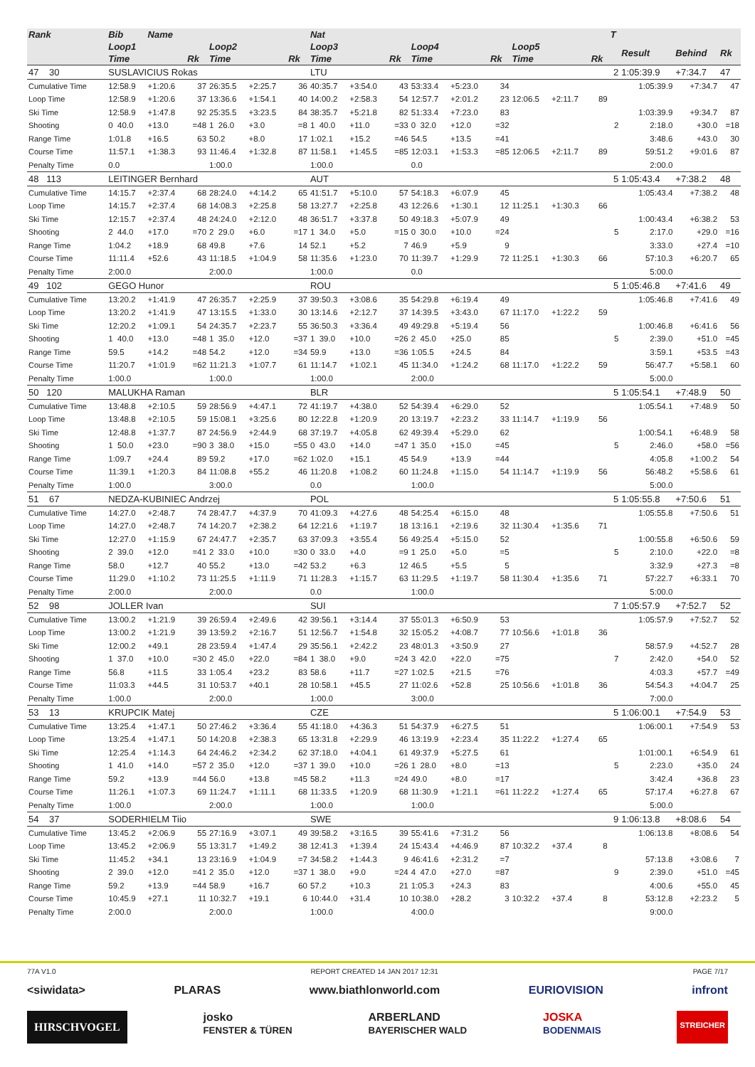| Rank | Bib | Name | | | | | Nat | | | | | | | | | T | | | |
| --- | --- | --- | --- | --- | --- | --- | --- | --- | --- | --- | --- | --- | --- | --- | --- | --- | --- | --- | --- |
| | Loop1 | | | Loop2 | | | Loop3 | | | Loop4 | | | Loop5 | | | | Result | Behind | Rk |
| | Time | | Rk | Time | | Rk | Time | | Rk | Time | | Rk | Time | | Rk | | | | |
| 47 30 | SUSLAVICIUS Rokas | | | | | | LTU | | | | | | | | | 2 | 1:05:39.9 | +7:34.7 | 47 |
| Cumulative Time | 12:58.9 | +1:20.6 | 37 | 26:35.5 | +2:25.7 | 36 | 40:35.7 | +3:54.0 | 43 | 53:33.4 | +5:23.0 | 34 | | | | | 1:05:39.9 | +7:34.7 | 47 |
| Loop Time | 12:58.9 | +1:20.6 | 37 | 13:36.6 | +1:54.1 | 40 | 14:00.2 | +2:58.3 | 54 | 12:57.7 | +2:01.2 | 23 | 12:06.5 | +2:11.7 | 89 | | | | |
| Ski Time | 12:58.9 | +1:47.8 | 92 | 25:35.5 | +3:23.5 | 84 | 38:35.7 | +5:21.8 | 82 | 51:33.4 | +7:23.0 | 83 | | | | | 1:03:39.9 | +9:34.7 | 87 |
| Shooting | 0 40.0 | +13.0 | =48 | 1 26.0 | +3.0 | =8 | 1 40.0 | +11.0 | =33 | 0 32.0 | +12.0 | =32 | | | | 2 | 2:18.0 | +30.0 | =18 |
| Range Time | 1:01.8 | +16.5 | 63 | 50.2 | +8.0 | 17 | 1:02.1 | +15.2 | =46 | 54.5 | +13.5 | =41 | | | | | 3:48.6 | +43.0 | 30 |
| Course Time | 11:57.1 | +1:38.3 | 93 | 11:46.4 | +1:32.8 | 87 | 11:58.1 | +1:45.5 | =85 | 12:03.1 | +1:53.3 | =85 | 12:06.5 | +2:11.7 | 89 | | 59:51.2 | +9:01.6 | 87 |
| Penalty Time | 0.0 | | | 1:00.0 | | | 1:00.0 | | | 0.0 | | | | | | | 2:00.0 | | |
| 48 113 | LEITINGER Bernhard | | | | | | AUT | | | | | | | | | 5 | 1:05:43.4 | +7:38.2 | 48 |
| Cumulative Time | 14:15.7 | +2:37.4 | 68 | 28:24.0 | +4:14.2 | 65 | 41:51.7 | +5:10.0 | 57 | 54:18.3 | +6:07.9 | 45 | | | | | 1:05:43.4 | +7:38.2 | 48 |
| Loop Time | 14:15.7 | +2:37.4 | 68 | 14:08.3 | +2:25.8 | 58 | 13:27.7 | +2:25.8 | 43 | 12:26.6 | +1:30.1 | 12 | 11:25.1 | +1:30.3 | 66 | | | | |
| Ski Time | 12:15.7 | +2:37.4 | 48 | 24:24.0 | +2:12.0 | 48 | 36:51.7 | +3:37.8 | 50 | 49:18.3 | +5:07.9 | 49 | | | | | 1:00:43.4 | +6:38.2 | 53 |
| Shooting | 2 44.0 | +17.0 | =70 | 2 29.0 | +6.0 | =17 | 1 34.0 | +5.0 | =15 | 0 30.0 | +10.0 | =24 | | | | 5 | 2:17.0 | +29.0 | =16 |
| Range Time | 1:04.2 | +18.9 | 68 | 49.8 | +7.6 | 14 | 52.1 | +5.2 | 7 | 46.9 | +5.9 | 9 | | | | | 3:33.0 | +27.4 | =10 |
| Course Time | 11:11.4 | +52.6 | 43 | 11:18.5 | +1:04.9 | 58 | 11:35.6 | +1:23.0 | 70 | 11:39.7 | +1:29.9 | 72 | 11:25.1 | +1:30.3 | 66 | | 57:10.3 | +6:20.7 | 65 |
| Penalty Time | 2:00.0 | | | 2:00.0 | | | 1:00.0 | | | 0.0 | | | | | | | 5:00.0 | | |
| 49 102 | GEGO Hunor | | | | | | ROU | | | | | | | | | 5 | 1:05:46.8 | +7:41.6 | 49 |
| Cumulative Time | 13:20.2 | +1:41.9 | 47 | 26:35.7 | +2:25.9 | 37 | 39:50.3 | +3:08.6 | 35 | 54:29.8 | +6:19.4 | 49 | | | | | 1:05:46.8 | +7:41.6 | 49 |
| Loop Time | 13:20.2 | +1:41.9 | 47 | 13:15.5 | +1:33.0 | 30 | 13:14.6 | +2:12.7 | 37 | 14:39.5 | +3:43.0 | 67 | 11:17.0 | +1:22.2 | 59 | | | | |
| Ski Time | 12:20.2 | +1:09.1 | 54 | 24:35.7 | +2:23.7 | 55 | 36:50.3 | +3:36.4 | 49 | 49:29.8 | +5:19.4 | 56 | | | | | 1:00:46.8 | +6:41.6 | 56 |
| Shooting | 1 40.0 | +13.0 | =48 | 1 35.0 | +12.0 | =37 | 1 39.0 | +10.0 | =26 | 2 45.0 | +25.0 | 85 | | | | 5 | 2:39.0 | +51.0 | =45 |
| Range Time | 59.5 | +14.2 | =48 | 54.2 | +12.0 | =34 | 59.9 | +13.0 | =36 | 1:05.5 | +24.5 | 84 | | | | | 3:59.1 | +53.5 | =43 |
| Course Time | 11:20.7 | +1:01.9 | =62 | 11:21.3 | +1:07.7 | 61 | 11:14.7 | +1:02.1 | 45 | 11:34.0 | +1:24.2 | 68 | 11:17.0 | +1:22.2 | 59 | | 56:47.7 | +5:58.1 | 60 |
| Penalty Time | 1:00.0 | | | 1:00.0 | | | 1:00.0 | | | 2:00.0 | | | | | | | 5:00.0 | | |
| 50 120 | MALUKHA Raman | | | | | | BLR | | | | | | | | | 5 | 1:05:54.1 | +7:48.9 | 50 |
| Cumulative Time | 13:48.8 | +2:10.5 | 59 | 28:56.9 | +4:47.1 | 72 | 41:19.7 | +4:38.0 | 52 | 54:39.4 | +6:29.0 | 52 | | | | | 1:05:54.1 | +7:48.9 | 50 |
| Loop Time | 13:48.8 | +2:10.5 | 59 | 15:08.1 | +3:25.6 | 80 | 12:22.8 | +1:20.9 | 20 | 13:19.7 | +2:23.2 | 33 | 11:14.7 | +1:19.9 | 56 | | | | |
| Ski Time | 12:48.8 | +1:37.7 | 87 | 24:56.9 | +2:44.9 | 68 | 37:19.7 | +4:05.8 | 62 | 49:39.4 | +5:29.0 | 62 | | | | | 1:00:54.1 | +6:48.9 | 58 |
| Shooting | 1 50.0 | +23.0 | =90 | 3 38.0 | +15.0 | =55 | 0 43.0 | +14.0 | =47 | 1 35.0 | +15.0 | =45 | | | | 5 | 2:46.0 | +58.0 | =56 |
| Range Time | 1:09.7 | +24.4 | 89 | 59.2 | +17.0 | =62 | 1:02.0 | +15.1 | 45 | 54.9 | +13.9 | =44 | | | | | 4:05.8 | +1:00.2 | 54 |
| Course Time | 11:39.1 | +1:20.3 | 84 | 11:08.8 | +55.2 | 46 | 11:20.8 | +1:08.2 | 60 | 11:24.8 | +1:15.0 | 54 | 11:14.7 | +1:19.9 | 56 | | 56:48.2 | +5:58.6 | 61 |
| Penalty Time | 1:00.0 | | | 3:00.0 | | | 0.0 | | | 1:00.0 | | | | | | | 5:00.0 | | |
| 51 67 | NEDZA-KUBINIEC Andrzej | | | | | | POL | | | | | | | | | 5 | 1:05:55.8 | +7:50.6 | 51 |
| Cumulative Time | 14:27.0 | +2:48.7 | 74 | 28:47.7 | +4:37.9 | 70 | 41:09.3 | +4:27.6 | 48 | 54:25.4 | +6:15.0 | 48 | | | | | 1:05:55.8 | +7:50.6 | 51 |
| Loop Time | 14:27.0 | +2:48.7 | 74 | 14:20.7 | +2:38.2 | 64 | 12:21.6 | +1:19.7 | 18 | 13:16.1 | +2:19.6 | 32 | 11:30.4 | +1:35.6 | 71 | | | | |
| Ski Time | 12:27.0 | +1:15.9 | 67 | 24:47.7 | +2:35.7 | 63 | 37:09.3 | +3:55.4 | 56 | 49:25.4 | +5:15.0 | 52 | | | | | 1:00:55.8 | +6:50.6 | 59 |
| Shooting | 2 39.0 | +12.0 | =41 | 2 33.0 | +10.0 | =30 | 0 33.0 | +4.0 | =9 | 1 25.0 | +5.0 | =5 | | | | 5 | 2:10.0 | +22.0 | =8 |
| Range Time | 58.0 | +12.7 | 40 | 55.2 | +13.0 | =42 | 53.2 | +6.3 | 12 | 46.5 | +5.5 | 5 | | | | | 3:32.9 | +27.3 | =8 |
| Course Time | 11:29.0 | +1:10.2 | 73 | 11:25.5 | +1:11.9 | 71 | 11:28.3 | +1:15.7 | 63 | 11:29.5 | +1:19.7 | 58 | 11:30.4 | +1:35.6 | 71 | | 57:22.7 | +6:33.1 | 70 |
| Penalty Time | 2:00.0 | | | 2:00.0 | | | 0.0 | | | 1:00.0 | | | | | | | 5:00.0 | | |
| 52 98 | JOLLER Ivan | | | | | | SUI | | | | | | | | | 7 | 1:05:57.9 | +7:52.7 | 52 |
| Cumulative Time | 13:00.2 | +1:21.9 | 39 | 26:59.4 | +2:49.6 | 42 | 39:56.1 | +3:14.4 | 37 | 55:01.3 | +6:50.9 | 53 | | | | | 1:05:57.9 | +7:52.7 | 52 |
| Loop Time | 13:00.2 | +1:21.9 | 39 | 13:59.2 | +2:16.7 | 51 | 12:56.7 | +1:54.8 | 32 | 15:05.2 | +4:08.7 | 77 | 10:56.6 | +1:01.8 | 36 | | | | |
| Ski Time | 12:00.2 | +49.1 | 28 | 23:59.4 | +1:47.4 | 29 | 35:56.1 | +2:42.2 | 23 | 48:01.3 | +3:50.9 | 27 | | | | | 58:57.9 | +4:52.7 | 28 |
| Shooting | 1 37.0 | +10.0 | =30 | 2 45.0 | +22.0 | =84 | 1 38.0 | +9.0 | =24 | 3 42.0 | +22.0 | =75 | | | | 7 | 2:42.0 | +54.0 | 52 |
| Range Time | 56.8 | +11.5 | 33 | 1:05.4 | +23.2 | 83 | 58.6 | +11.7 | =27 | 1:02.5 | +21.5 | =76 | | | | | 4:03.3 | +57.7 | =49 |
| Course Time | 11:03.3 | +44.5 | 31 | 10:53.7 | +40.1 | 28 | 10:58.1 | +45.5 | 27 | 11:02.6 | +52.8 | 25 | 10:56.6 | +1:01.8 | 36 | | 54:54.3 | +4:04.7 | 25 |
| Penalty Time | 1:00.0 | | | 2:00.0 | | | 1:00.0 | | | 3:00.0 | | | | | | | 7:00.0 | | |
| 53 13 | KRUPCIK Matej | | | | | | CZE | | | | | | | | | 5 | 1:06:00.1 | +7:54.9 | 53 |
| Cumulative Time | 13:25.4 | +1:47.1 | 50 | 27:46.2 | +3:36.4 | 55 | 41:18.0 | +4:36.3 | 51 | 54:37.9 | +6:27.5 | 51 | | | | | 1:06:00.1 | +7:54.9 | 53 |
| Loop Time | 13:25.4 | +1:47.1 | 50 | 14:20.8 | +2:38.3 | 65 | 13:31.8 | +2:29.9 | 46 | 13:19.9 | +2:23.4 | 35 | 11:22.2 | +1:27.4 | 65 | | | | |
| Ski Time | 12:25.4 | +1:14.3 | 64 | 24:46.2 | +2:34.2 | 62 | 37:18.0 | +4:04.1 | 61 | 49:37.9 | +5:27.5 | 61 | | | | | 1:01:00.1 | +6:54.9 | 61 |
| Shooting | 1 41.0 | +14.0 | =57 | 2 35.0 | +12.0 | =37 | 1 39.0 | +10.0 | =26 | 1 28.0 | +8.0 | =13 | | | | 5 | 2:23.0 | +35.0 | 24 |
| Range Time | 59.2 | +13.9 | =44 | 56.0 | +13.8 | =45 | 58.2 | +11.3 | =24 | 49.0 | +8.0 | =17 | | | | | 3:42.4 | +36.8 | 23 |
| Course Time | 11:26.1 | +1:07.3 | 69 | 11:24.7 | +1:11.1 | 68 | 11:33.5 | +1:20.9 | 68 | 11:30.9 | +1:21.1 | =61 | 11:22.2 | +1:27.4 | 65 | | 57:17.4 | +6:27.8 | 67 |
| Penalty Time | 1:00.0 | | | 2:00.0 | | | 1:00.0 | | | 1:00.0 | | | | | | | 5:00.0 | | |
| 54 37 | SODERHIELM Tiio | | | | | | SWE | | | | | | | | | 9 | 1:06:13.8 | +8:08.6 | 54 |
| Cumulative Time | 13:45.2 | +2:06.9 | 55 | 27:16.9 | +3:07.1 | 49 | 39:58.2 | +3:16.5 | 39 | 55:41.6 | +7:31.2 | 56 | | | | | 1:06:13.8 | +8:08.6 | 54 |
| Loop Time | 13:45.2 | +2:06.9 | 55 | 13:31.7 | +1:49.2 | 38 | 12:41.3 | +1:39.4 | 24 | 15:43.4 | +4:46.9 | 87 | 10:32.2 | +37.4 | 8 | | | | |
| Ski Time | 11:45.2 | +34.1 | 13 | 23:16.9 | +1:04.9 | =7 | 34:58.2 | +1:44.3 | 9 | 46:41.6 | +2:31.2 | =7 | | | | | 57:13.8 | +3:08.6 | 7 |
| Shooting | 2 39.0 | +12.0 | =41 | 2 35.0 | +12.0 | =37 | 1 38.0 | +9.0 | =24 | 4 47.0 | +27.0 | =87 | | | | 9 | 2:39.0 | +51.0 | =45 |
| Range Time | 59.2 | +13.9 | =44 | 58.9 | +16.7 | 60 | 57.2 | +10.3 | 21 | 1:05.3 | +24.3 | 83 | | | | | 4:00.6 | +55.0 | 45 |
| Course Time | 10:45.9 | +27.1 | 11 | 10:32.7 | +19.1 | 6 | 10:44.0 | +31.4 | 10 | 10:38.0 | +28.2 | 3 | 10:32.2 | +37.4 | 8 | | 53:12.8 | +2:23.2 | 5 |
| Penalty Time | 2:00.0 | | | 2:00.0 | | | 1:00.0 | | | 4:00.0 | | | | | | | 9:00.0 | | |
77A V1.0 REPORT CREATED 14 JAN 2017 12:31 PAGE 7/17
<siwidata> PLARAS www.biathlonworld.com EURIOVISION infront
HIRSCHVOGEL josko
FENSTER & TÜREN ARBERLAND
BAYERISCHER WALD JOSKA
BODENMAIS STREICHER